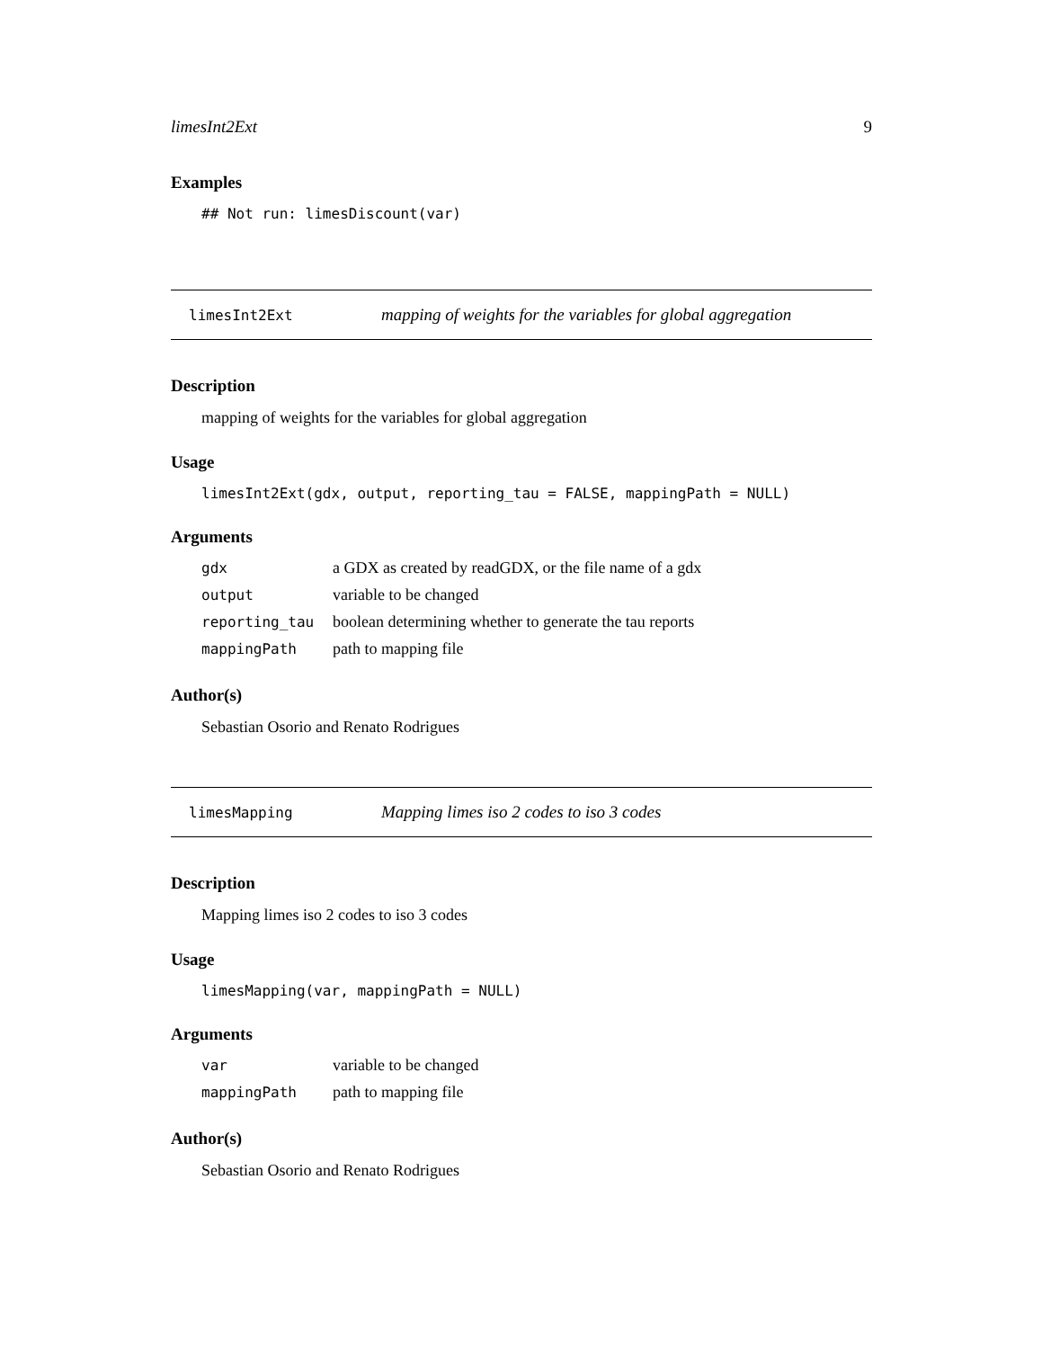limesInt2Ext 9
Examples
## Not run: limesDiscount(var)
limesInt2Ext mapping of weights for the variables for global aggregation
Description
mapping of weights for the variables for global aggregation
Usage
limesInt2Ext(gdx, output, reporting_tau = FALSE, mappingPath = NULL)
Arguments
| gdx | a GDX as created by readGDX, or the file name of a gdx |
| output | variable to be changed |
| reporting_tau | boolean determining whether to generate the tau reports |
| mappingPath | path to mapping file |
Author(s)
Sebastian Osorio and Renato Rodrigues
limesMapping Mapping limes iso 2 codes to iso 3 codes
Description
Mapping limes iso 2 codes to iso 3 codes
Usage
limesMapping(var, mappingPath = NULL)
Arguments
| var | variable to be changed |
| mappingPath | path to mapping file |
Author(s)
Sebastian Osorio and Renato Rodrigues